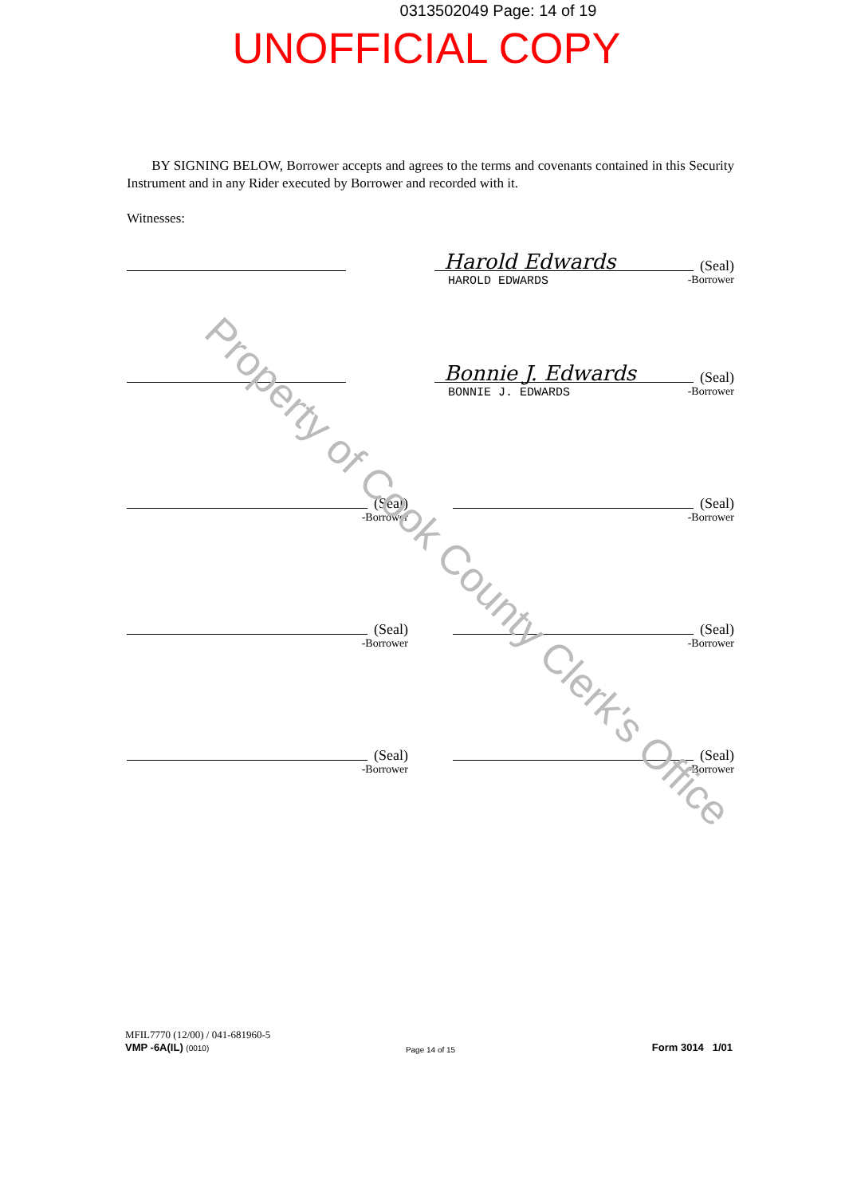0313502049 Page: 14 of 19
UNOFFICIAL COPY
BY SIGNING BELOW, Borrower accepts and agrees to the terms and covenants contained in this Security Instrument and in any Rider executed by Borrower and recorded with it.
Witnesses:
Harold Edwards (Seal)
HAROLD EDWARDS
-Borrower
Bonnie J. Edwards (Seal)
BONNIE J. EDWARDS
-Borrower
(Seal)
-Borrower
(Seal)
-Borrower
(Seal)
-Borrower
(Seal)
-Borrower
(Seal)
-Borrower
(Seal)
-Borrower
MFIL7770 (12/00) / 041-681960-5
VMP -6A(IL) (0010) Page 14 of 15 Form 3014 1/01
Property of Cook County Clerk's Office